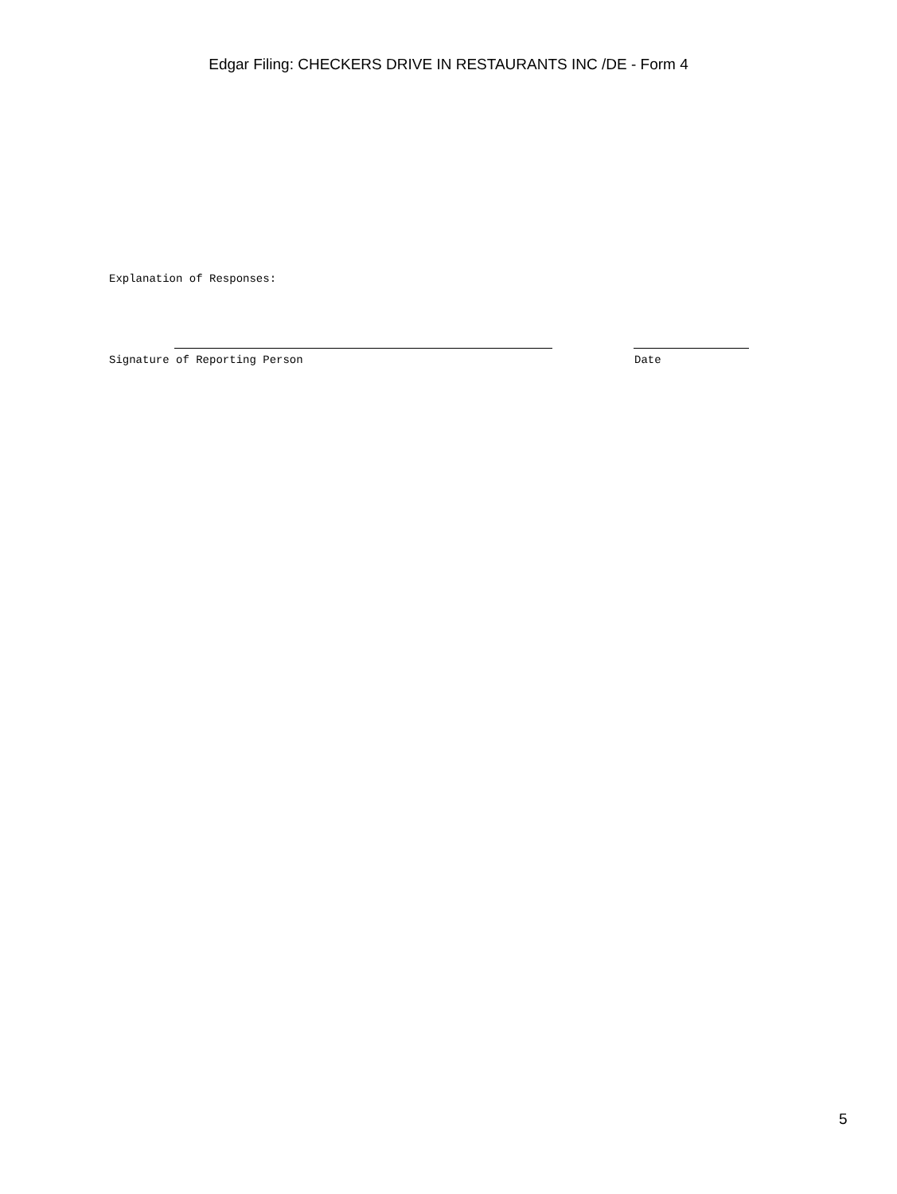Edgar Filing: CHECKERS DRIVE IN RESTAURANTS INC /DE - Form 4
Explanation of Responses:
Signature of Reporting Person Date
5